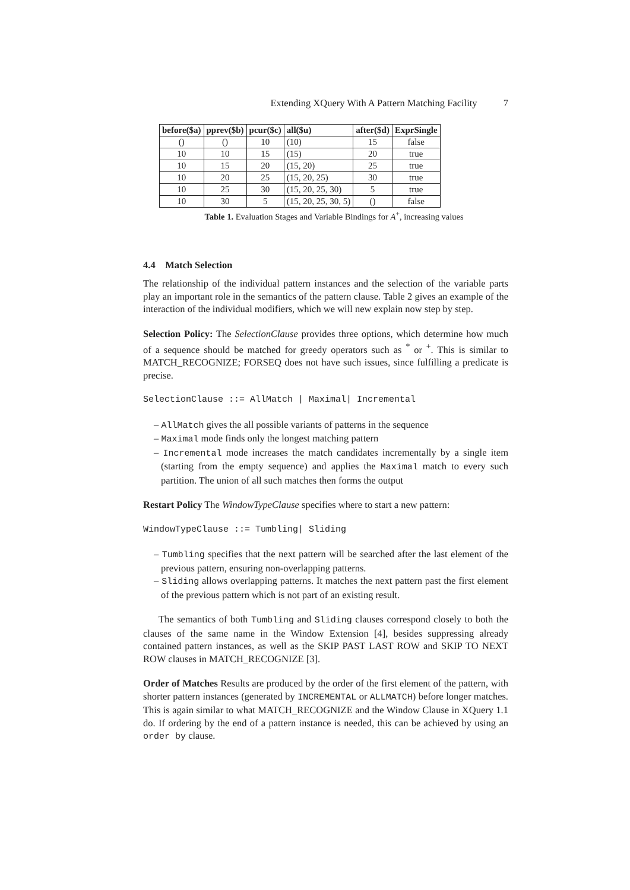Extending XQuery With A Pattern Matching Facility 7
| before($a) | pprev($b) | pcur($c) | all($u) | after($d) | ExprSingle |
| --- | --- | --- | --- | --- | --- |
| () | () | 10 | (10) | 15 | false |
| 10 | 10 | 15 | (15) | 20 | true |
| 10 | 15 | 20 | (15, 20) | 25 | true |
| 10 | 20 | 25 | (15, 20, 25) | 30 | true |
| 10 | 25 | 30 | (15, 20, 25, 30) | 5 | true |
| 10 | 30 | 5 | (15, 20, 25, 30, 5) | () | false |
Table 1. Evaluation Stages and Variable Bindings for A<sup>+</sup>, increasing values
4.4 Match Selection
The relationship of the individual pattern instances and the selection of the variable parts play an important role in the semantics of the pattern clause. Table 2 gives an example of the interaction of the individual modifiers, which we will new explain now step by step.
Selection Policy: The SelectionClause provides three options, which determine how much of a sequence should be matched for greedy operators such as <sup>*</sup> or <sup>+</sup>. This is similar to MATCH_RECOGNIZE; FORSEQ does not have such issues, since fulfilling a predicate is precise.
SelectionClause ::= AllMatch | Maximal| Incremental
– AllMatch gives the all possible variants of patterns in the sequence
– Maximal mode finds only the longest matching pattern
– Incremental mode increases the match candidates incrementally by a single item (starting from the empty sequence) and applies the Maximal match to every such partition. The union of all such matches then forms the output
Restart Policy The WindowTypeClause specifies where to start a new pattern:
WindowTypeClause ::= Tumbling| Sliding
– Tumbling specifies that the next pattern will be searched after the last element of the previous pattern, ensuring non-overlapping patterns.
– Sliding allows overlapping patterns. It matches the next pattern past the first element of the previous pattern which is not part of an existing result.
The semantics of both Tumbling and Sliding clauses correspond closely to both the clauses of the same name in the Window Extension [4], besides suppressing already contained pattern instances, as well as the SKIP PAST LAST ROW and SKIP TO NEXT ROW clauses in MATCH_RECOGNIZE [3].
Order of Matches Results are produced by the order of the first element of the pattern, with shorter pattern instances (generated by INCREMENTAL or ALLMATCH) before longer matches. This is again similar to what MATCH_RECOGNIZE and the Window Clause in XQuery 1.1 do. If ordering by the end of a pattern instance is needed, this can be achieved by using an order by clause.